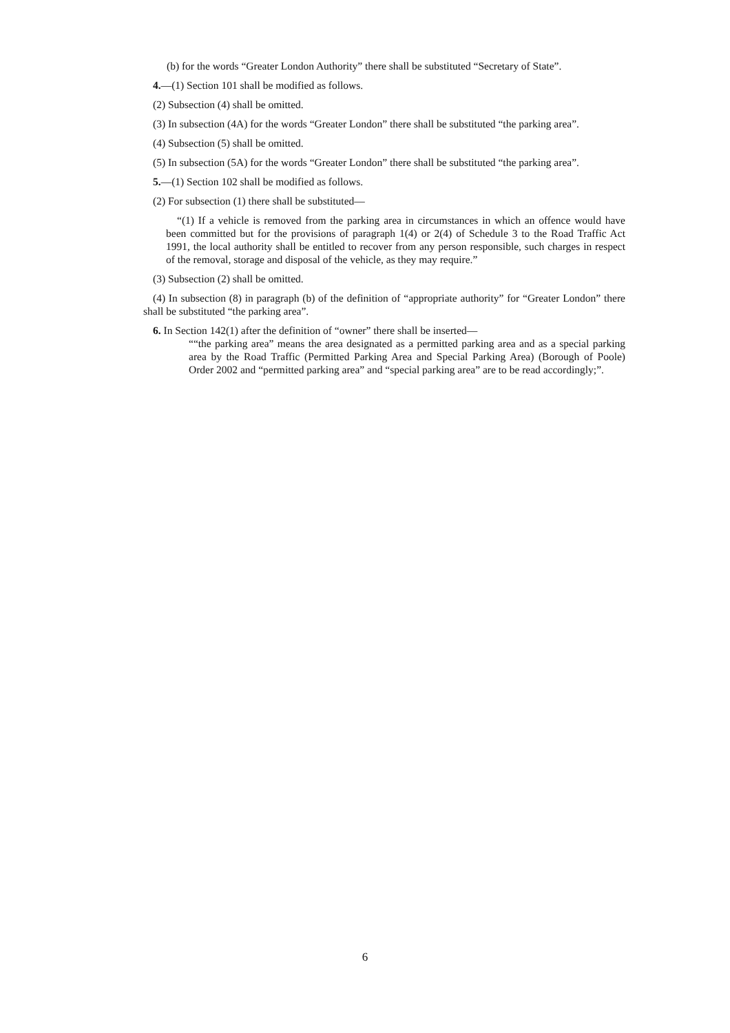(b) for the words “Greater London Authority” there shall be substituted “Secretary of State”.
4.—(1) Section 101 shall be modified as follows.
(2) Subsection (4) shall be omitted.
(3) In subsection (4A) for the words “Greater London” there shall be substituted “the parking area”.
(4) Subsection (5) shall be omitted.
(5) In subsection (5A) for the words “Greater London” there shall be substituted “the parking area”.
5.—(1) Section 102 shall be modified as follows.
(2) For subsection (1) there shall be substituted—
“(1) If a vehicle is removed from the parking area in circumstances in which an offence would have been committed but for the provisions of paragraph 1(4) or 2(4) of Schedule 3 to the Road Traffic Act 1991, the local authority shall be entitled to recover from any person responsible, such charges in respect of the removal, storage and disposal of the vehicle, as they may require.”
(3) Subsection (2) shall be omitted.
(4) In subsection (8) in paragraph (b) of the definition of “appropriate authority” for “Greater London” there shall be substituted “the parking area”.
6. In Section 142(1) after the definition of “owner” there shall be inserted—
““the parking area” means the area designated as a permitted parking area and as a special parking area by the Road Traffic (Permitted Parking Area and Special Parking Area) (Borough of Poole) Order 2002 and “permitted parking area” and “special parking area” are to be read accordingly;”.
6